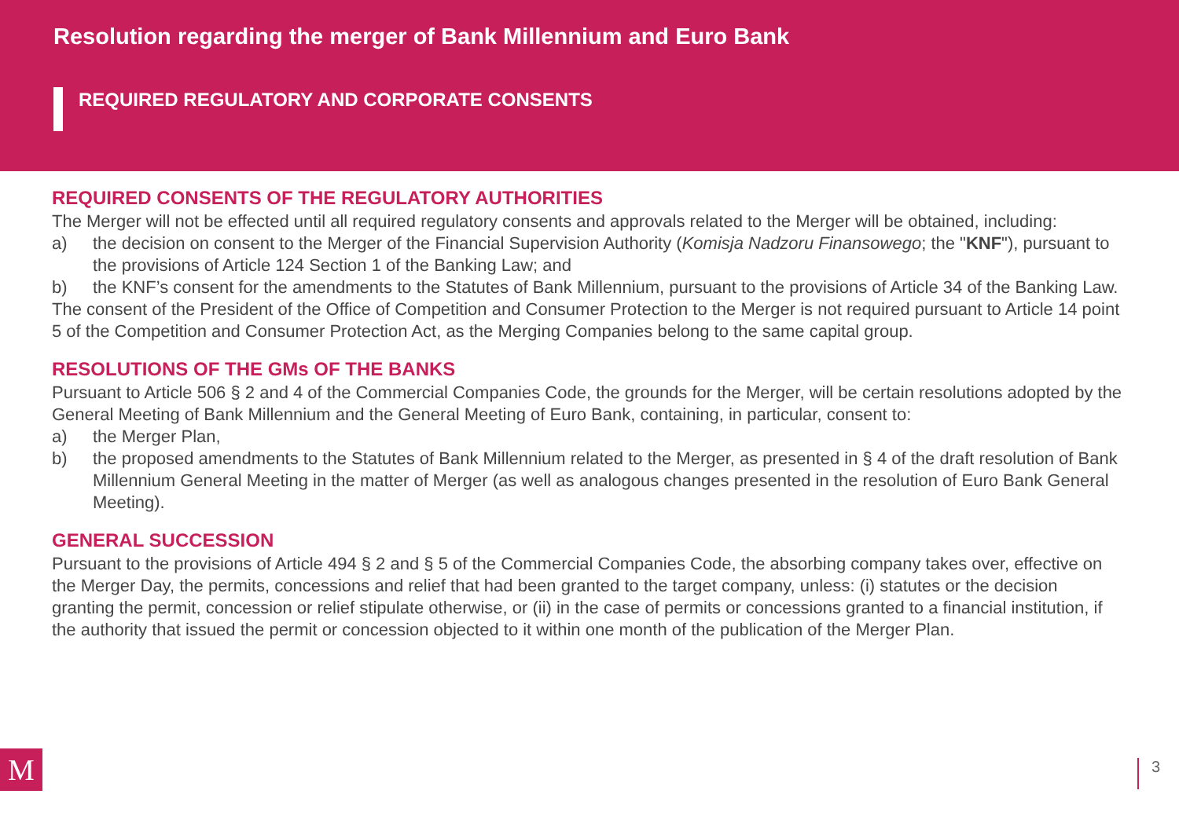Resolution regarding the merger of Bank Millennium and Euro Bank
REQUIRED REGULATORY AND CORPORATE CONSENTS
REQUIRED CONSENTS OF THE REGULATORY AUTHORITIES
The Merger will not be effected until all required regulatory consents and approvals related to the Merger will be obtained, including:
a) the decision on consent to the Merger of the Financial Supervision Authority (Komisja Nadzoru Finansowego; the "KNF"), pursuant to the provisions of Article 124 Section 1 of the Banking Law; and
b) the KNF’s consent for the amendments to the Statutes of Bank Millennium, pursuant to the provisions of Article 34 of the Banking Law.
The consent of the President of the Office of Competition and Consumer Protection to the Merger is not required pursuant to Article 14 point 5 of the Competition and Consumer Protection Act, as the Merging Companies belong to the same capital group.
RESOLUTIONS OF THE GMs OF THE BANKS
Pursuant to Article 506 § 2 and 4 of the Commercial Companies Code, the grounds for the Merger, will be certain resolutions adopted by the General Meeting of Bank Millennium and the General Meeting of Euro Bank, containing, in particular, consent to:
a) the Merger Plan,
b) the proposed amendments to the Statutes of Bank Millennium related to the Merger, as presented in § 4 of the draft resolution of Bank Millennium General Meeting in the matter of Merger (as well as analogous changes presented in the resolution of Euro Bank General Meeting).
GENERAL SUCCESSION
Pursuant to the provisions of Article 494 § 2 and § 5 of the Commercial Companies Code, the absorbing company takes over, effective on the Merger Day, the permits, concessions and relief that had been granted to the target company, unless: (i) statutes or the decision granting the permit, concession or relief stipulate otherwise, or (ii) in the case of permits or concessions granted to a financial institution, if the authority that issued the permit or concession objected to it within one month of the publication of the Merger Plan.
M 3